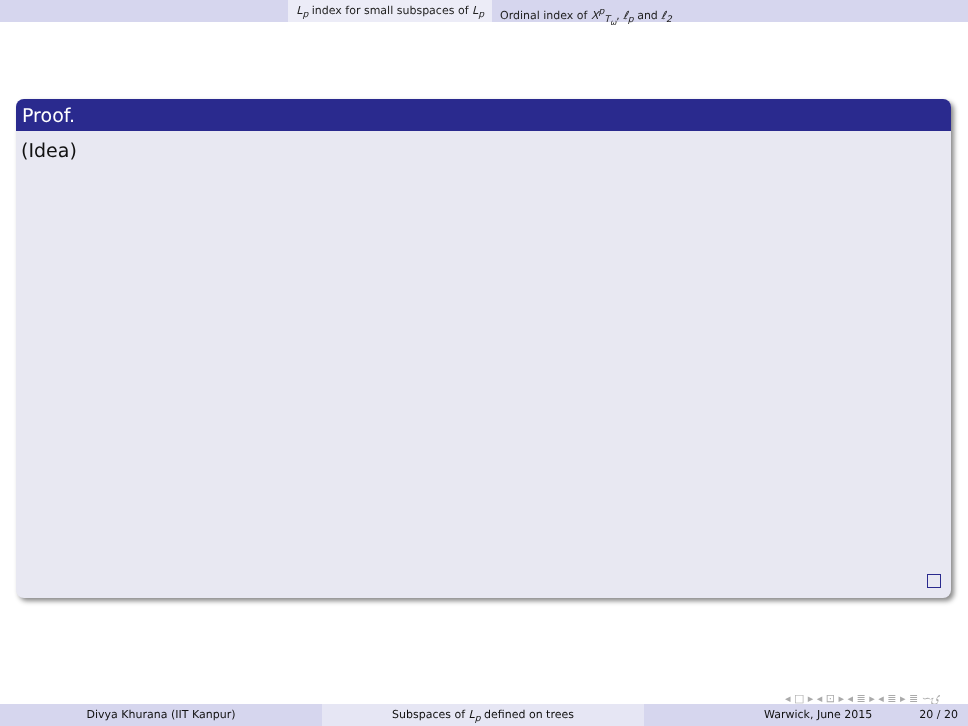L<sub>p</sub> index for small subspaces of L<sub>p</sub> Ordinal index of X<sup>p</sup><sub>T<sub>ω</sub></sub>, ℓ<sub>p</sub> and ℓ<sub>2</sub>
Proof.
(Idea)
◂ □ ▸ ◂ ⊡ ▸ ◂ ≣ ▸ ◂ ≣ ▸ ≣ ∽ۍ
Divya Khurana (IIT Kanpur) Subspaces of L<sub>p</sub> defined on trees Warwick, June 2015 20 / 20